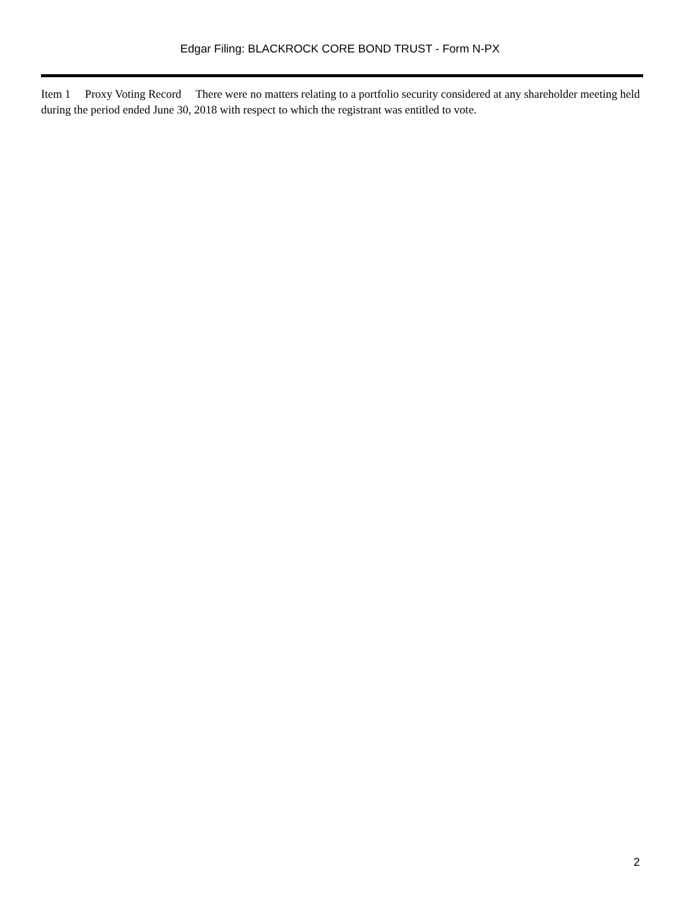Edgar Filing: BLACKROCK CORE BOND TRUST - Form N-PX
Item 1 Proxy Voting Record There were no matters relating to a portfolio security considered at any shareholder meeting held during the period ended June 30, 2018 with respect to which the registrant was entitled to vote.
2